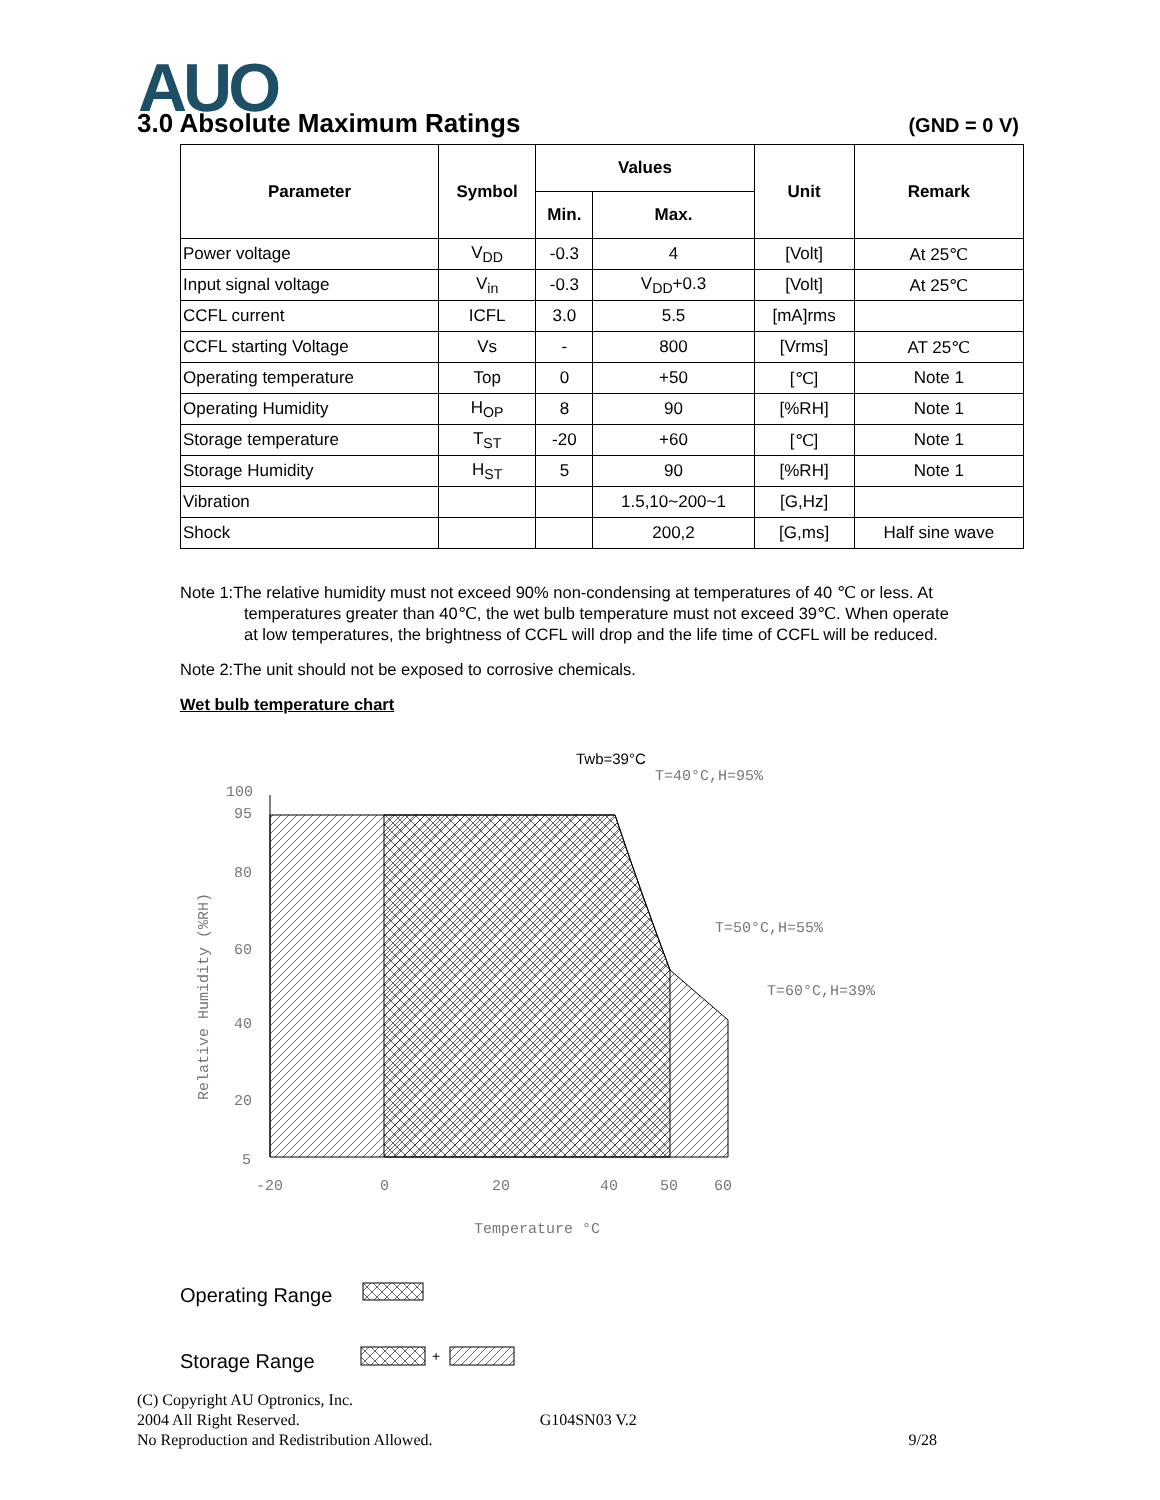AUO
3.0 Absolute Maximum Ratings (GND = 0 V)
| Parameter | Symbol | Values | | Unit | Remark |
| --- | --- | --- | --- | --- | --- |
| | | Min. | Max. | | |
| Power voltage | V<sub>DD</sub> | -0.3 | 4 | [Volt] | At 25℃ |
| Input signal voltage | V<sub>in</sub> | -0.3 | V<sub>DD</sub>+0.3 | [Volt] | At 25℃ |
| CCFL current | ICFL | 3.0 | 5.5 | [mA]rms | |
| CCFL starting Voltage | Vs | - | 800 | [Vrms] | AT 25℃ |
| Operating temperature | Top | 0 | +50 | [℃] | Note 1 |
| Operating Humidity | H<sub>OP</sub> | 8 | 90 | [%RH] | Note 1 |
| Storage temperature | T<sub>ST</sub> | -20 | +60 | [℃] | Note 1 |
| Storage Humidity | H<sub>ST</sub> | 5 | 90 | [%RH] | Note 1 |
| Vibration | | | 1.5,10~200~1 | [G,Hz] | |
| Shock | | | 200,2 | [G,ms] | Half sine wave |
Note 1:The relative humidity must not exceed 90% non-condensing at temperatures of 40 ℃ or less. At
temperatures greater than 40℃, the wet bulb temperature must not exceed 39℃. When operate
at low temperatures, the brightness of CCFL will drop and the life time of CCFL will be reduced.
Note 2:The unit should not be exposed to corrosive chemicals.
Wet bulb temperature chart
Twb=39°C
T=40°C,H=95%
T=50°C,H=55%
T=60°C,H=39%
100
95
80
60
40
20
5
-20
0
20
40
50
60
Temperature °C
Relative Humidity (%RH)
Operating Range
Storage Range
+
(C) Copyright AU Optronics, Inc.
2004 All Right Reserved. G104SN03 V.2
No Reproduction and Redistribution Allowed. 9/28